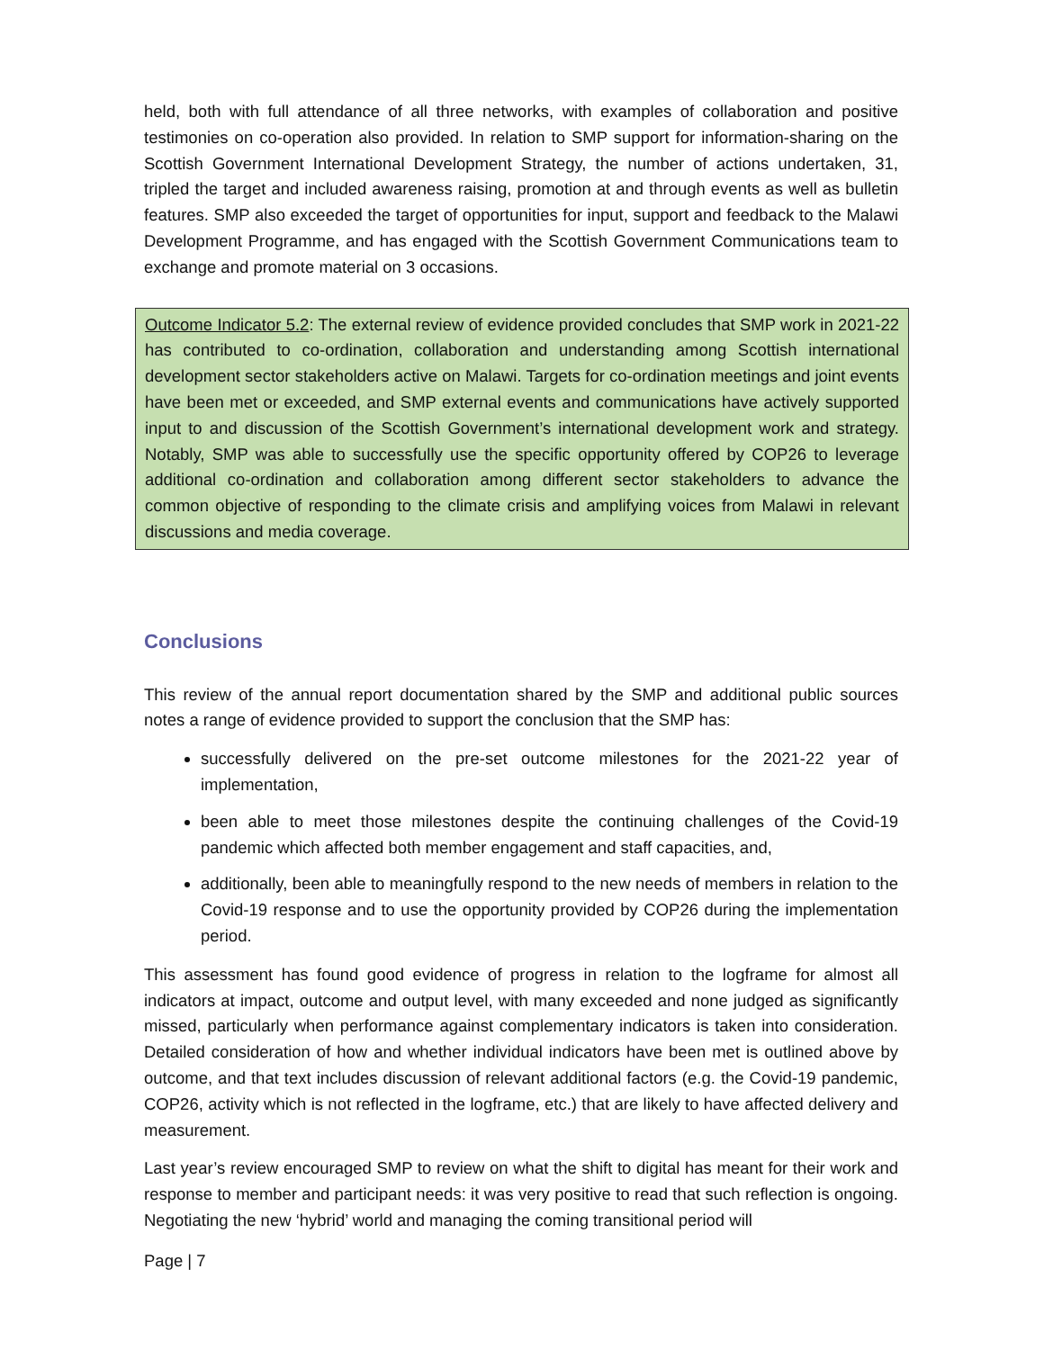held, both with full attendance of all three networks, with examples of collaboration and positive testimonies on co-operation also provided. In relation to SMP support for information-sharing on the Scottish Government International Development Strategy, the number of actions undertaken, 31, tripled the target and included awareness raising, promotion at and through events as well as bulletin features. SMP also exceeded the target of opportunities for input, support and feedback to the Malawi Development Programme, and has engaged with the Scottish Government Communications team to exchange and promote material on 3 occasions.
Outcome Indicator 5.2: The external review of evidence provided concludes that SMP work in 2021-22 has contributed to co-ordination, collaboration and understanding among Scottish international development sector stakeholders active on Malawi. Targets for co-ordination meetings and joint events have been met or exceeded, and SMP external events and communications have actively supported input to and discussion of the Scottish Government’s international development work and strategy. Notably, SMP was able to successfully use the specific opportunity offered by COP26 to leverage additional co-ordination and collaboration among different sector stakeholders to advance the common objective of responding to the climate crisis and amplifying voices from Malawi in relevant discussions and media coverage.
Conclusions
This review of the annual report documentation shared by the SMP and additional public sources notes a range of evidence provided to support the conclusion that the SMP has:
successfully delivered on the pre-set outcome milestones for the 2021-22 year of implementation,
been able to meet those milestones despite the continuing challenges of the Covid-19 pandemic which affected both member engagement and staff capacities, and,
additionally, been able to meaningfully respond to the new needs of members in relation to the Covid-19 response and to use the opportunity provided by COP26 during the implementation period.
This assessment has found good evidence of progress in relation to the logframe for almost all indicators at impact, outcome and output level, with many exceeded and none judged as significantly missed, particularly when performance against complementary indicators is taken into consideration. Detailed consideration of how and whether individual indicators have been met is outlined above by outcome, and that text includes discussion of relevant additional factors (e.g. the Covid-19 pandemic, COP26, activity which is not reflected in the logframe, etc.) that are likely to have affected delivery and measurement.
Last year’s review encouraged SMP to review on what the shift to digital has meant for their work and response to member and participant needs: it was very positive to read that such reflection is ongoing. Negotiating the new ‘hybrid’ world and managing the coming transitional period will
Page | 7